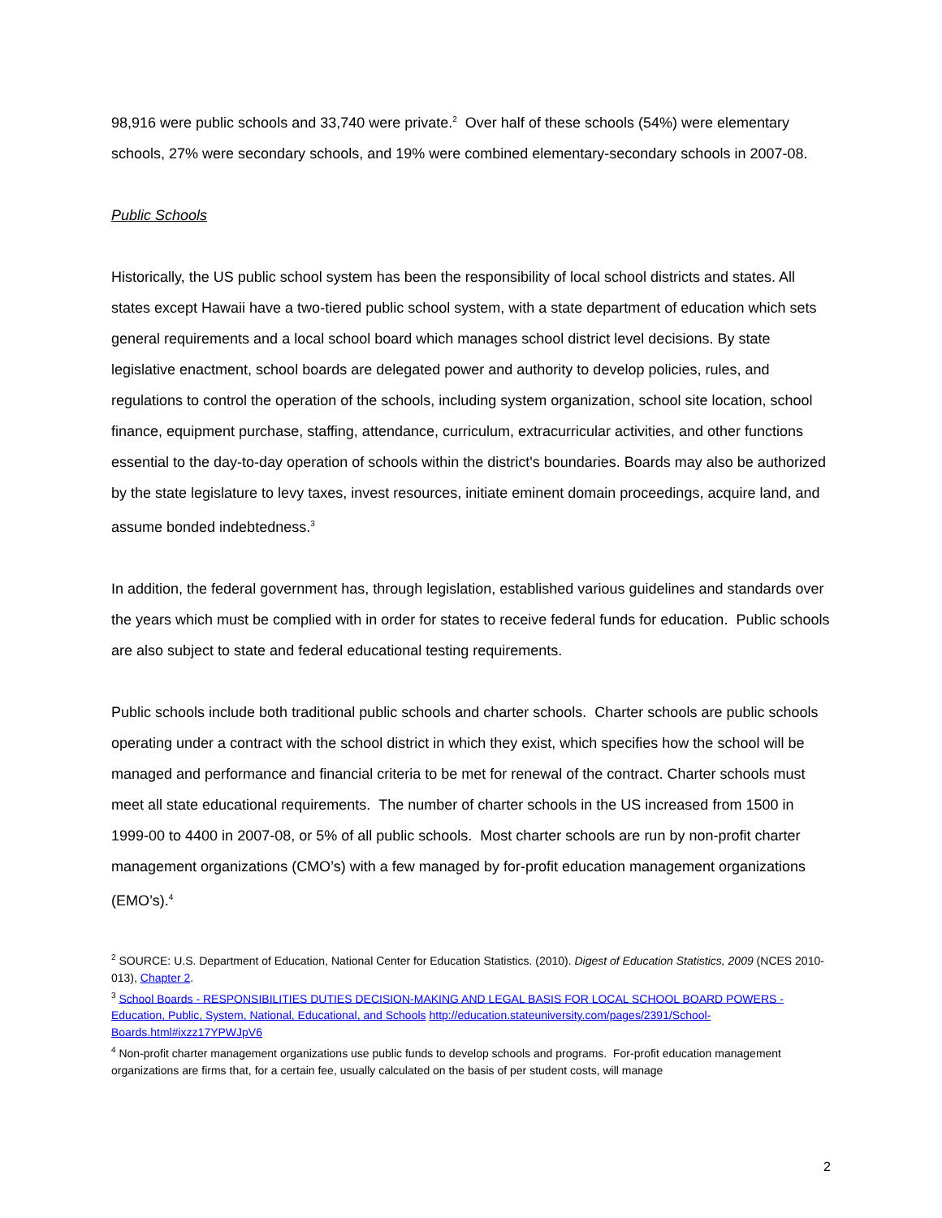98,916 were public schools and 33,740 were private.<sup>2</sup> Over half of these schools (54%) were elementary schools, 27% were secondary schools, and 19% were combined elementary-secondary schools in 2007-08.
Public Schools
Historically, the US public school system has been the responsibility of local school districts and states. All states except Hawaii have a two-tiered public school system, with a state department of education which sets general requirements and a local school board which manages school district level decisions. By state legislative enactment, school boards are delegated power and authority to develop policies, rules, and regulations to control the operation of the schools, including system organization, school site location, school finance, equipment purchase, staffing, attendance, curriculum, extracurricular activities, and other functions essential to the day-to-day operation of schools within the district's boundaries. Boards may also be authorized by the state legislature to levy taxes, invest resources, initiate eminent domain proceedings, acquire land, and assume bonded indebtedness.<sup>3</sup>
In addition, the federal government has, through legislation, established various guidelines and standards over the years which must be complied with in order for states to receive federal funds for education. Public schools are also subject to state and federal educational testing requirements.
Public schools include both traditional public schools and charter schools. Charter schools are public schools operating under a contract with the school district in which they exist, which specifies how the school will be managed and performance and financial criteria to be met for renewal of the contract. Charter schools must meet all state educational requirements. The number of charter schools in the US increased from 1500 in 1999-00 to 4400 in 2007-08, or 5% of all public schools. Most charter schools are run by non-profit charter management organizations (CMO’s) with a few managed by for-profit education management organizations (EMO’s).<sup>4</sup>
<sup>2</sup> SOURCE: U.S. Department of Education, National Center for Education Statistics. (2010). Digest of Education Statistics, 2009 (NCES 2010-013), Chapter 2.
<sup>3</sup> School Boards - RESPONSIBILITIES DUTIES DECISION-MAKING AND LEGAL BASIS FOR LOCAL SCHOOL BOARD POWERS - Education, Public, System, National, Educational, and Schools http://education.stateuniversity.com/pages/2391/School-Boards.html#ixzz17YPWJpV6
<sup>4</sup> Non-profit charter management organizations use public funds to develop schools and programs. For-profit education management organizations are firms that, for a certain fee, usually calculated on the basis of per student costs, will manage
2